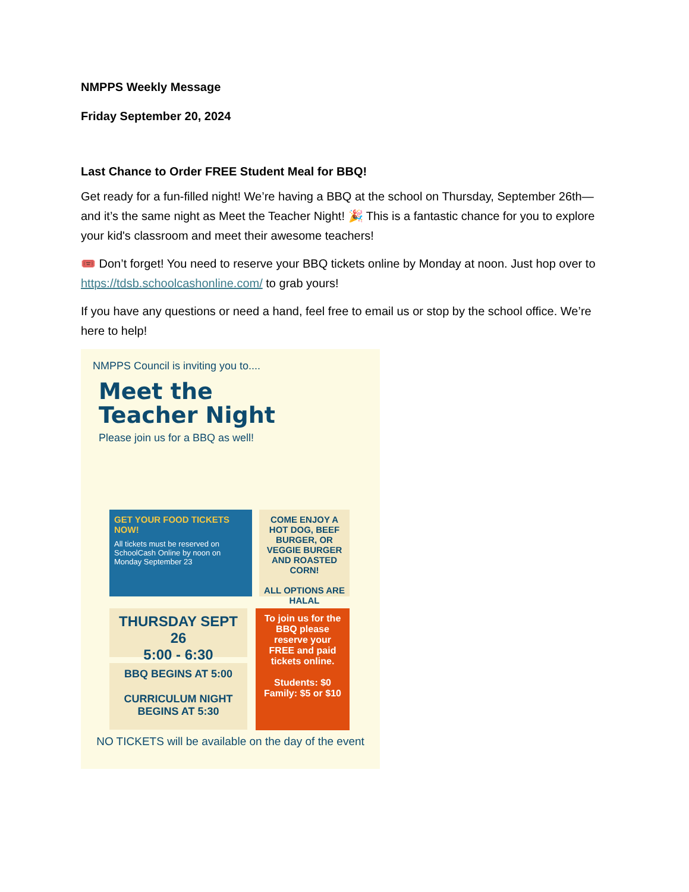NMPPS Weekly Message
Friday September 20, 2024
Last Chance to Order FREE Student Meal for BBQ!
Get ready for a fun-filled night! We’re having a BBQ at the school on Thursday, September 26th—and it’s the same night as Meet the Teacher Night! 🎉 This is a fantastic chance for you to explore your kid's classroom and meet their awesome teachers!
🎟️ Don’t forget! You need to reserve your BBQ tickets online by Monday at noon. Just hop over to https://tdsb.schoolcashonline.com/ to grab yours!
If you have any questions or need a hand, feel free to email us or stop by the school office. We’re here to help!
NMPPS Council is inviting you to....
Meet the
Teacher Night
Please join us for a BBQ as well!
GET YOUR FOOD TICKETS NOW!
All tickets must be reserved on SchoolCash Online by noon on Monday September 23
COME ENJOY A HOT DOG, BEEF BURGER, OR VEGGIE BURGER AND ROASTED CORN!
ALL OPTIONS ARE HALAL
THURSDAY SEPT 26
5:00 - 6:30
BBQ BEGINS AT 5:00
CURRICULUM NIGHT BEGINS AT 5:30
To join us for the BBQ please reserve your FREE and paid tickets online.
Students: $0
Family: $5 or $10
NO TICKETS will be available on the day of the event